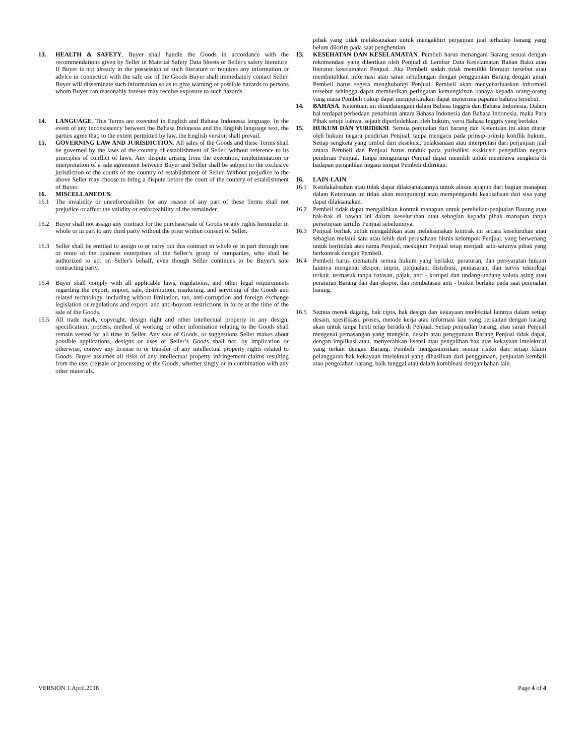13. HEALTH & SAFETY. Buyer shall handle the Goods in accordance with the recommendations given by Seller in Material Safety Data Sheets or Seller's safety literature. If Buyer is not already in the possession of such literature or requires any information or advice in connection with the safe use of the Goods Buyer shall immediately contact Seller. Buyer will disseminate such information so as to give warning of possible hazards to persons whom Buyer can reasonably foresee may receive exposure to such hazards.
14. LANGUAGE. This Terms are executed in English and Bahasa Indonesia language. In the event of any inconsistency between the Bahasa Indonesia and the English language text, the parties agree that, to the extent permitted by law, the English version shall prevail.
15. GOVERNING LAW AND JURISDICTION. All sales of the Goods and these Terms shall be governed by the laws of the country of establishment of Seller, without reference to its principles of conflict of laws. Any dispute arising from the execution, implementation or interpretation of a sale agreement between Buyer and Seller shall be subject to the exclusive jurisdiction of the courts of the country of establishment of Seller. Without prejudice to the above Seller may choose to bring a dispute before the court of the country of establishment of Buyer.
16. MISCELLANEOUS.
16.1 The invalidity or unenforceability for any reason of any part of these Terms shall not prejudice or affect the validity or enforceability of the remainder.
16.2 Buyer shall not assign any contract for the purchase/sale of Goods or any rights hereunder in whole or in part to any third party without the prior written consent of Seller.
16.3 Seller shall be entitled to assign to or carry out this contract in whole or in part through one or more of the business enterprises of the Seller’s group of companies, who shall be authorized to act on Seller's behalf, even though Seller continues to be Buyer's sole contracting party.
16.4 Buyer shall comply with all applicable laws, regulations, and other legal requirements regarding the export, import, sale, distribution, marketing, and servicing of the Goods and related technology, including without limitation, tax, anti-corruption and foreign exchange legislation or regulations and export, and anti-boycott restrictions in force at the time of the sale of the Goods.
16.5 All trade mark, copyright, design right and other intellectual property in any design, specification, process, method of working or other information relating to the Goods shall remain vested for all time in Seller. Any sale of Goods, or suggestions Seller makes about possible applications, designs or uses of Seller’s Goods shall not, by implication or otherwise, convey any license to or transfer of any intellectual property rights related to Goods. Buyer assumes all risks of any intellectual property infringement claims resulting from the use, (re)sale or processing of the Goods, whether singly or in combination with any other materials.
pihak yang tidak melaksanakan untuk mengakhiri perjanjian jual terhadap barang yang belum dikirim pada saat penghentian.
13. KESEHATAN DAN KESELAMATAN. Pembeli harus menangani Barang sesuai dengan rekomendasi yang diberikan oleh Penjual di Lembar Data Keselamatan Bahan Baku atau literatur keselamatan Penjual. Jika Pembeli sudah tidak memiliki literatur tersebut atau membutuhkan informasi atau saran sehubungan dengan penggunaan Barang dengan aman Pembeli harus segera menghubungi Penjual. Pembeli akan menyebarluaskan informasi tersebut sehingga dapat memberikan peringatan kemungkinan bahaya kepada orang-orang yang mana Pembeli cukup dapat memperkirakan dapat menerima paparan bahaya tersebut.
14. BAHASA. Ketentuan ini ditandatangani dalam Bahasa Inggris dan Bahasa Indonesia. Dalam hal terdapat perbedaan penafsiran antara Bahasa Indonesia dan Bahasa Indonesia, maka Para Pihak setuju bahwa, sejauh diperbolehkan oleh hukum, versi Bahasa Inggris yang berlaku.
15. HUKUM DAN YURIDIKSI. Semua penjualan dari barang dan Ketentuan ini akan diatur oleh hukum negara pendirian Penjual, tanpa mengacu pada prinsip-prinsip konflik hukum. Setiap sengketa yang timbul dari eksekusi, pelaksanaan atau interpretasi dari perjanjian jual antara Pembeli dan Penjual harus tunduk pada yurisdiksi eksklusif pengadilan negara pendirian Penjual. Tanpa mengurangi Penjual dapat memilih untuk membawa sengketa di hadapan pengadilan negara tempat Pembeli didirikan.
16. LAIN-LAIN.
16.1 Ketidakabsahan atau tidak dapat dilaksanakannya untuk alasan apapun dari bagian manapun dalam Ketentuan ini tidak akan mengurangi atau mempengaruhi keabsahaan dari sisa yang dapat dilaksanakan.
16.2 Pembeli tidak dapat mengalihkan kontrak manapun untuk pembelian/penjualan Barang atau hak-hak di bawah ini dalam keseluruhan atau sebagian kepada pihak manapun tanpa persetujuan tertulis Penjual sebelumnya.
16.3 Penjual berhak untuk mengalihkan atau melaksanakan kontrak ini secara keseluruhan atau sebagian melalui satu atau lebih dari perusahaan bisnis kelompok Penjual, yang berwenang untuk bertindak atas nama Penjual, meskipun Penjual tetap menjadi satu-satunya pihak yang berkontrak dengan Pembeli.
16.4 Pembeli harus mematuhi semua hukum yang berlaku, peraturan, dan persyaratan hukum lainnya mengenai ekspor, impor, penjualan, distribusi, pemasaran, dan servis teknologi terkait, termasuk tanpa batasan, pajak, anti - korupsi dan undang-undang valuta asing atau peraturan Barang dan dan ekspor, dan pembatasan anti - boikot berlaku pada saat penjualan barang.
16.5 Semua merek dagang, hak cipta, hak design dan kekayaan intelektual lainnya dalam setiap desain, spesifikasi, proses, metode kerja atau informasi lain yang berkaitan dengan barang akan untuk tanpa henti tetap berada di Penjual. Setiap penjualan barang, atau saran Penjual mengenai pemasangan yang mungkin, desain atau penggunaan Barang Penjual tidak dapat, dengan implikasi atau, menyerahkan lisensi atau pengalihan hak atas kekayaan intelektual yang terkait dengan Barang. Pembeli mengasumsikan semua risiko dari setiap klaim pelanggaran hak kekayaan intelektual yang dihasilkan dari penggunaan, penjualan kembali atau pengolahan barang, baik tunggal atau dalam kombinasi dengan bahan lain.
VERSION 1.April.2018 Page 4 of 4